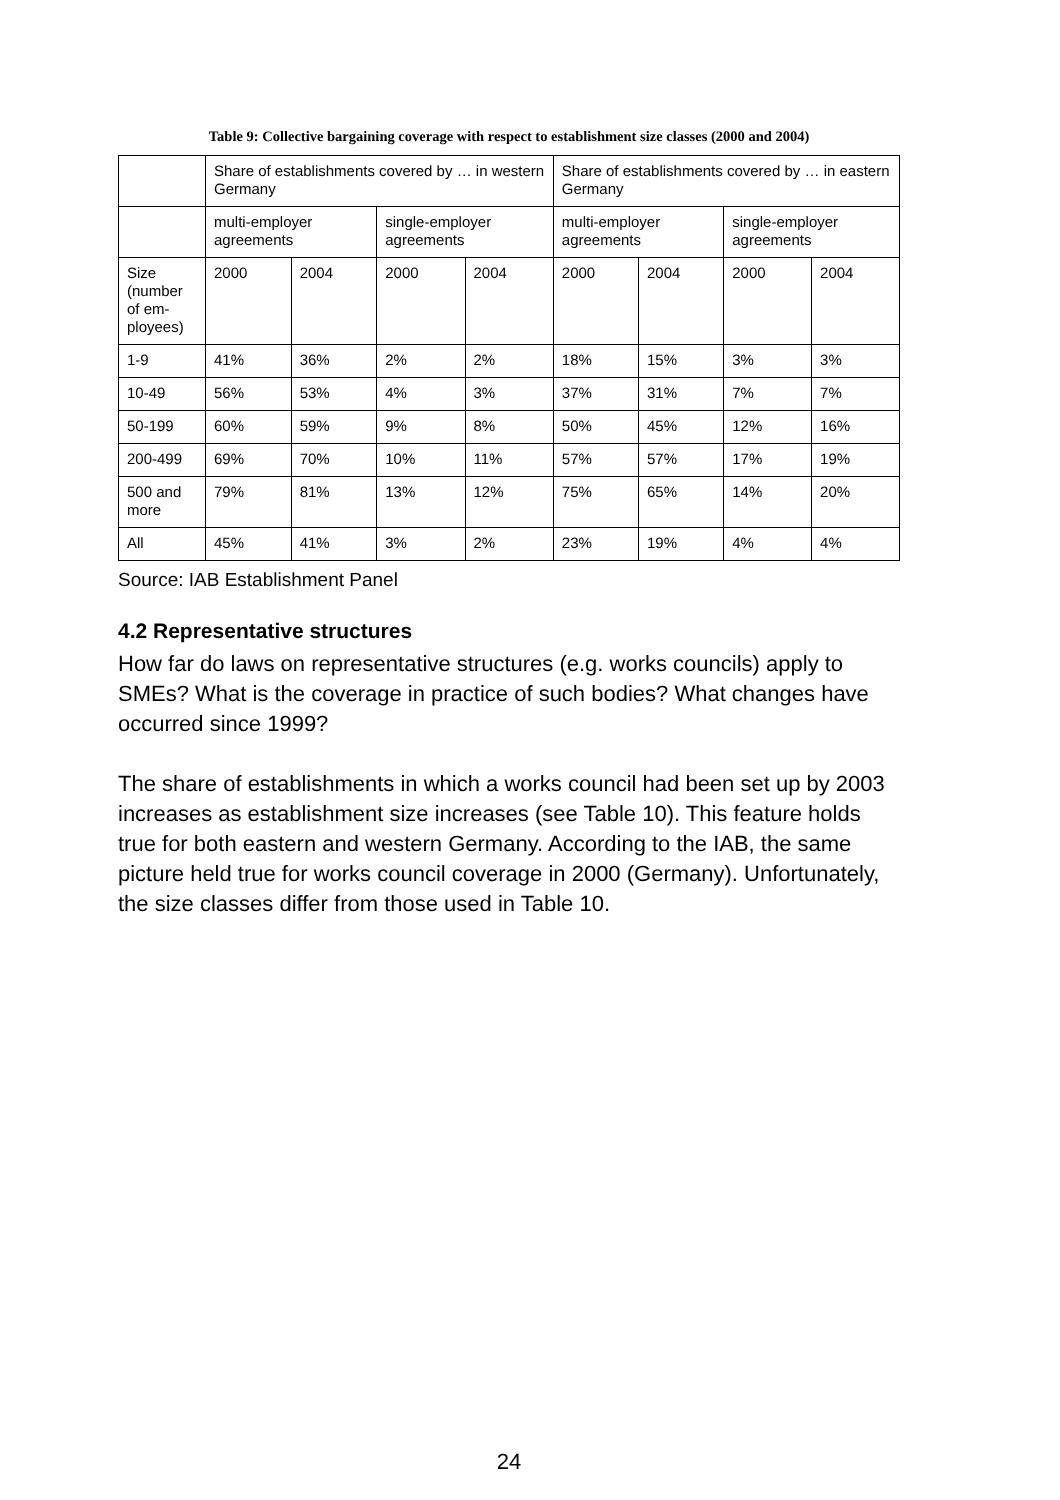Table 9: Collective bargaining coverage with respect to establishment size classes (2000 and 2004)
| | Share of establishments covered by … in western Germany | | | | Share of establishments covered by … in eastern Germany | | | |
| | multi-employer agreements | | single-employer agreements | | multi-employer agreements | | single-employer agreements | |
| Size (number of em-ployees) | 2000 | 2004 | 2000 | 2004 | 2000 | 2004 | 2000 | 2004 |
| 1-9 | 41% | 36% | 2% | 2% | 18% | 15% | 3% | 3% |
| 10-49 | 56% | 53% | 4% | 3% | 37% | 31% | 7% | 7% |
| 50-199 | 60% | 59% | 9% | 8% | 50% | 45% | 12% | 16% |
| 200-499 | 69% | 70% | 10% | 11% | 57% | 57% | 17% | 19% |
| 500 and more | 79% | 81% | 13% | 12% | 75% | 65% | 14% | 20% |
| All | 45% | 41% | 3% | 2% | 23% | 19% | 4% | 4% |
Source: IAB Establishment Panel
4.2 Representative structures
How far do laws on representative structures (e.g. works councils) apply to SMEs? What is the coverage in practice of such bodies? What changes have occurred since 1999?
The share of establishments in which a works council had been set up by 2003 increases as establishment size increases (see Table 10). This feature holds true for both eastern and western Germany. According to the IAB, the same picture held true for works council coverage in 2000 (Germany). Unfortunately, the size classes differ from those used in Table 10.
24